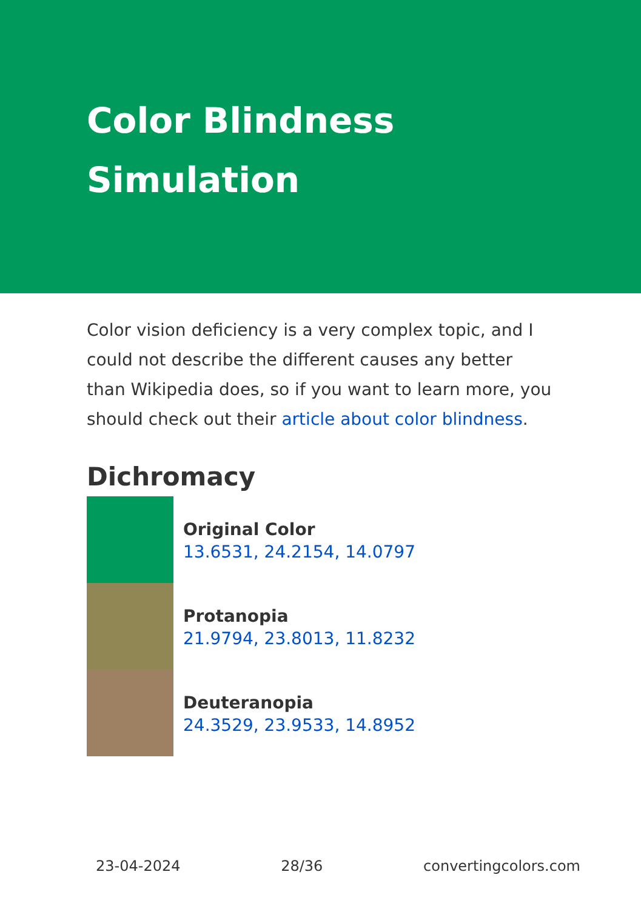Color Blindness
Simulation
Color vision deficiency is a very complex topic, and I could not describe the different causes any better than Wikipedia does, so if you want to learn more, you should check out their article about color blindness.
Dichromacy
Original Color
13.6531, 24.2154, 14.0797
Protanopia
21.9794, 23.8013, 11.8232
Deuteranopia
24.3529, 23.9533, 14.8952
23-04-2024 28/36 convertingcolors.com